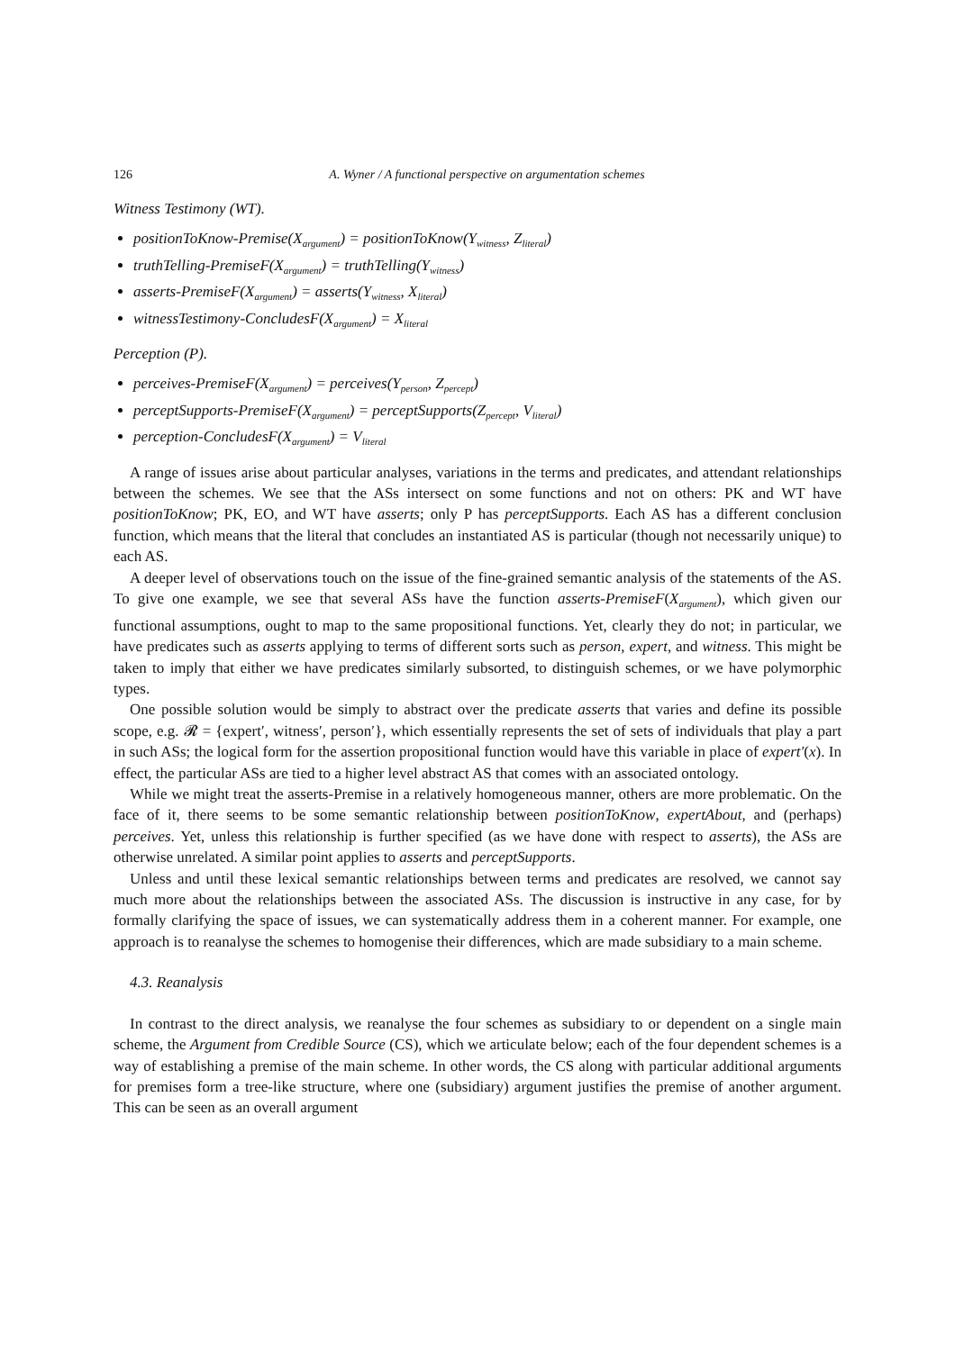126 A. Wyner / A functional perspective on argumentation schemes
Witness Testimony (WT).
positionToKnow-Premise(X<sub>argument</sub>) = positionToKnow(Y<sub>witness</sub>, Z<sub>literal</sub>)
truthTelling-PremiseF(X<sub>argument</sub>) = truthTelling(Y<sub>witness</sub>)
asserts-PremiseF(X<sub>argument</sub>) = asserts(Y<sub>witness</sub>, X<sub>literal</sub>)
witnessTestimony-ConcludesF(X<sub>argument</sub>) = X<sub>literal</sub>
Perception (P).
perceives-PremiseF(X<sub>argument</sub>) = perceives(Y<sub>person</sub>, Z<sub>percept</sub>)
perceptSupports-PremiseF(X<sub>argument</sub>) = perceptSupports(Z<sub>percept</sub>, V<sub>literal</sub>)
perception-ConcludesF(X<sub>argument</sub>) = V<sub>literal</sub>
A range of issues arise about particular analyses, variations in the terms and predicates, and attendant relationships between the schemes. We see that the ASs intersect on some functions and not on others: PK and WT have positionToKnow; PK, EO, and WT have asserts; only P has perceptSupports. Each AS has a different conclusion function, which means that the literal that concludes an instantiated AS is particular (though not necessarily unique) to each AS.
A deeper level of observations touch on the issue of the fine-grained semantic analysis of the statements of the AS. To give one example, we see that several ASs have the function asserts-PremiseF(X<sub>argument</sub>), which given our functional assumptions, ought to map to the same propositional functions. Yet, clearly they do not; in particular, we have predicates such as asserts applying to terms of different sorts such as person, expert, and witness. This might be taken to imply that either we have predicates similarly subsorted, to distinguish schemes, or we have polymorphic types.
One possible solution would be simply to abstract over the predicate asserts that varies and define its possible scope, e.g. 𝓡 = {expert′, witness′, person′}, which essentially represents the set of sets of individuals that play a part in such ASs; the logical form for the assertion propositional function would have this variable in place of expert′(x). In effect, the particular ASs are tied to a higher level abstract AS that comes with an associated ontology.
While we might treat the asserts-Premise in a relatively homogeneous manner, others are more problematic. On the face of it, there seems to be some semantic relationship between positionToKnow, expertAbout, and (perhaps) perceives. Yet, unless this relationship is further specified (as we have done with respect to asserts), the ASs are otherwise unrelated. A similar point applies to asserts and perceptSupports.
Unless and until these lexical semantic relationships between terms and predicates are resolved, we cannot say much more about the relationships between the associated ASs. The discussion is instructive in any case, for by formally clarifying the space of issues, we can systematically address them in a coherent manner. For example, one approach is to reanalyse the schemes to homogenise their differences, which are made subsidiary to a main scheme.
4.3. Reanalysis
In contrast to the direct analysis, we reanalyse the four schemes as subsidiary to or dependent on a single main scheme, the Argument from Credible Source (CS), which we articulate below; each of the four dependent schemes is a way of establishing a premise of the main scheme. In other words, the CS along with particular additional arguments for premises form a tree-like structure, where one (subsidiary) argument justifies the premise of another argument. This can be seen as an overall argument